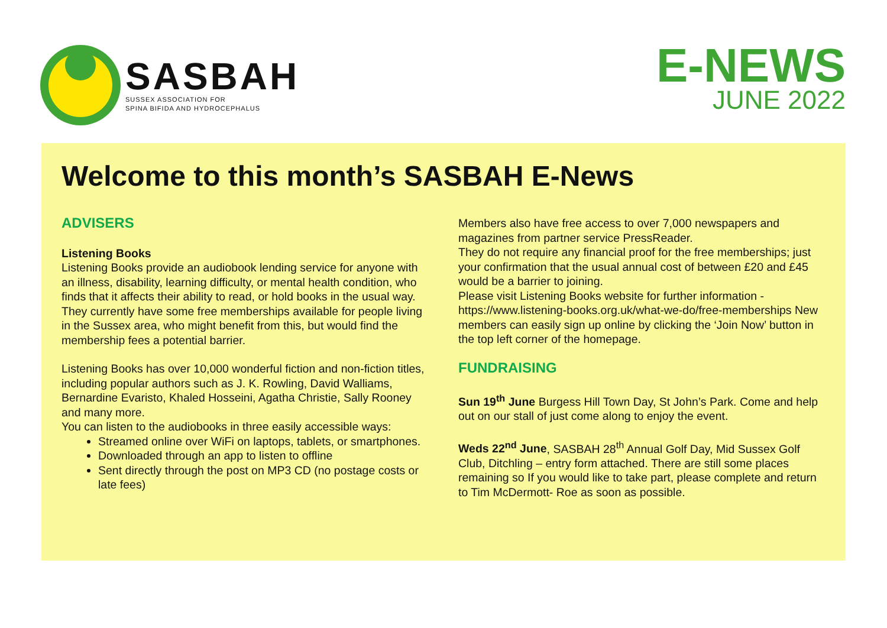SASBAH
SUSSEX ASSOCIATION FOR
SPINA BIFIDA AND HYDROCEPHALUS
E-NEWS
JUNE 2022
Welcome to this month’s SASBAH E-News
ADVISERS
Listening Books
Listening Books provide an audiobook lending service for anyone with an illness, disability, learning difficulty, or mental health condition, who finds that it affects their ability to read, or hold books in the usual way. They currently have some free memberships available for people living in the Sussex area, who might benefit from this, but would find the membership fees a potential barrier.
Listening Books has over 10,000 wonderful fiction and non-fiction titles, including popular authors such as J. K. Rowling, David Walliams, Bernardine Evaristo, Khaled Hosseini, Agatha Christie, Sally Rooney and many more.
You can listen to the audiobooks in three easily accessible ways:
Streamed online over WiFi on laptops, tablets, or smartphones.
Downloaded through an app to listen to offline
Sent directly through the post on MP3 CD (no postage costs or late fees)
Members also have free access to over 7,000 newspapers and magazines from partner service PressReader.
They do not require any financial proof for the free memberships; just your confirmation that the usual annual cost of between £20 and £45 would be a barrier to joining.
Please visit Listening Books website for further information - https://www.listening-books.org.uk/what-we-do/free-memberships New members can easily sign up online by clicking the ‘Join Now’ button in the top left corner of the homepage.
FUNDRAISING
Sun 19<sup>th</sup> June Burgess Hill Town Day, St John’s Park. Come and help out on our stall of just come along to enjoy the event.
Weds 22<sup>nd</sup> June, SASBAH 28<sup>th</sup> Annual Golf Day, Mid Sussex Golf Club, Ditchling – entry form attached. There are still some places remaining so If you would like to take part, please complete and return to Tim McDermott- Roe as soon as possible.